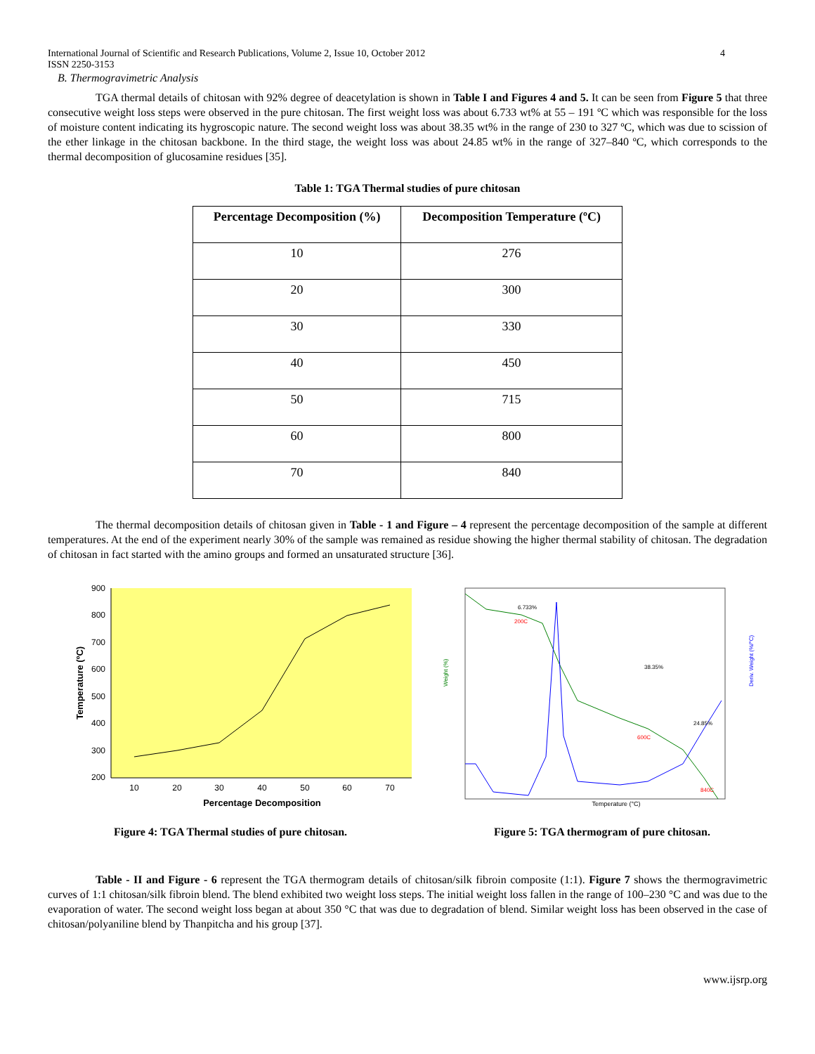International Journal of Scientific and Research Publications, Volume 2, Issue 10, October 2012
ISSN 2250-3153 4
B. Thermogravimetric Analysis
TGA thermal details of chitosan with 92% degree of deacetylation is shown in Table I and Figures 4 and 5. It can be seen from Figure 5 that three consecutive weight loss steps were observed in the pure chitosan. The first weight loss was about 6.733 wt% at 55 – 191 ºC which was responsible for the loss of moisture content indicating its hygroscopic nature. The second weight loss was about 38.35 wt% in the range of 230 to 327 ºC, which was due to scission of the ether linkage in the chitosan backbone. In the third stage, the weight loss was about 24.85 wt% in the range of 327–840 ºC, which corresponds to the thermal decomposition of glucosamine residues [35].
Table 1: TGA Thermal studies of pure chitosan
| Percentage Decomposition (%) | Decomposition Temperature (ºC) |
| --- | --- |
| 10 | 276 |
| 20 | 300 |
| 30 | 330 |
| 40 | 450 |
| 50 | 715 |
| 60 | 800 |
| 70 | 840 |
The thermal decomposition details of chitosan given in Table - 1 and Figure – 4 represent the percentage decomposition of the sample at different temperatures. At the end of the experiment nearly 30% of the sample was remained as residue showing the higher thermal stability of chitosan. The degradation of chitosan in fact started with the amino groups and formed an unsaturated structure [36].
900
800
700
600
500
400
300
200
10
20
30
40
50
60
70
Percentage Decomposition
Temperature (ºC)
Figure 4: TGA Thermal studies of pure chitosan.
Temperature (°C)
6.733%
38.35%
24.85%
200C
600C
840C
Weight (%)
Deriv. Weight (%/°C)
Figure 5: TGA thermogram of pure chitosan.
Table - II and Figure - 6 represent the TGA thermogram details of chitosan/silk fibroin composite (1:1). Figure 7 shows the thermogravimetric curves of 1:1 chitosan/silk fibroin blend. The blend exhibited two weight loss steps. The initial weight loss fallen in the range of 100–230 °C and was due to the evaporation of water. The second weight loss began at about 350 °C that was due to degradation of blend. Similar weight loss has been observed in the case of chitosan/polyaniline blend by Thanpitcha and his group [37].
www.ijsrp.org